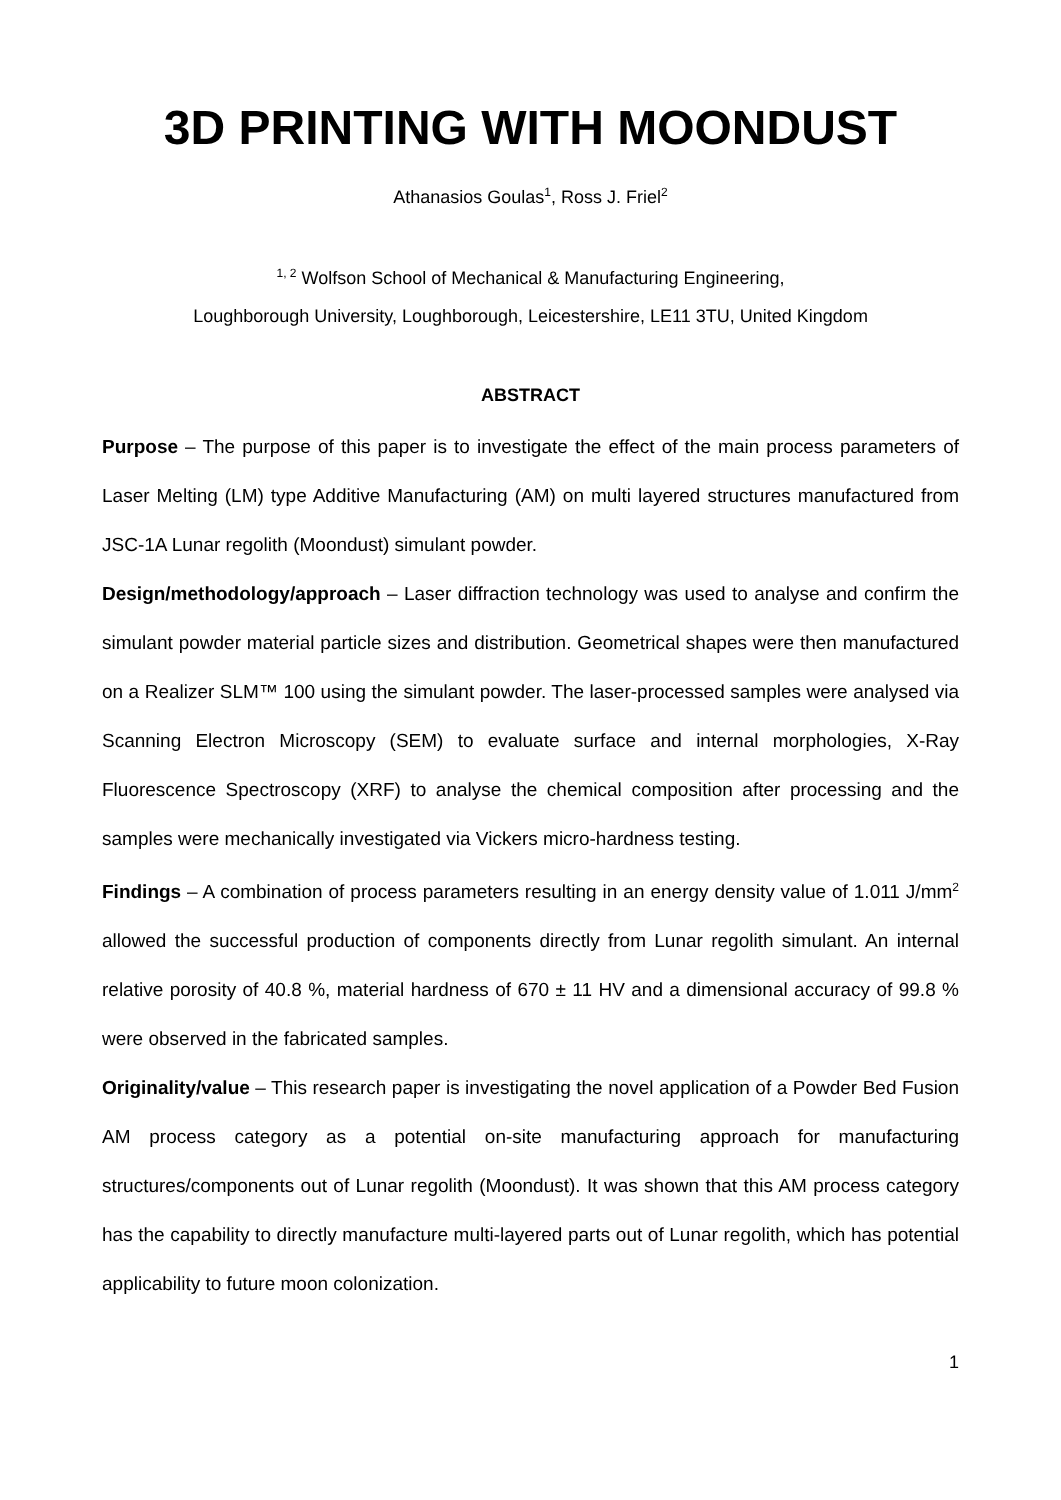3D PRINTING WITH MOONDUST
Athanasios Goulas<sup>1</sup>, Ross J. Friel<sup>2</sup>
<sup>1, 2</sup> Wolfson School of Mechanical & Manufacturing Engineering,
Loughborough University, Loughborough, Leicestershire, LE11 3TU, United Kingdom
ABSTRACT
Purpose – The purpose of this paper is to investigate the effect of the main process parameters of Laser Melting (LM) type Additive Manufacturing (AM) on multi layered structures manufactured from JSC-1A Lunar regolith (Moondust) simulant powder.
Design/methodology/approach – Laser diffraction technology was used to analyse and confirm the simulant powder material particle sizes and distribution. Geometrical shapes were then manufactured on a Realizer SLM™ 100 using the simulant powder. The laser-processed samples were analysed via Scanning Electron Microscopy (SEM) to evaluate surface and internal morphologies, X-Ray Fluorescence Spectroscopy (XRF) to analyse the chemical composition after processing and the samples were mechanically investigated via Vickers micro-hardness testing.
Findings – A combination of process parameters resulting in an energy density value of 1.011 J/mm<sup>2</sup> allowed the successful production of components directly from Lunar regolith simulant. An internal relative porosity of 40.8 %, material hardness of 670 ± 11 HV and a dimensional accuracy of 99.8 % were observed in the fabricated samples.
Originality/value – This research paper is investigating the novel application of a Powder Bed Fusion AM process category as a potential on-site manufacturing approach for manufacturing structures/components out of Lunar regolith (Moondust). It was shown that this AM process category has the capability to directly manufacture multi-layered parts out of Lunar regolith, which has potential applicability to future moon colonization.
1